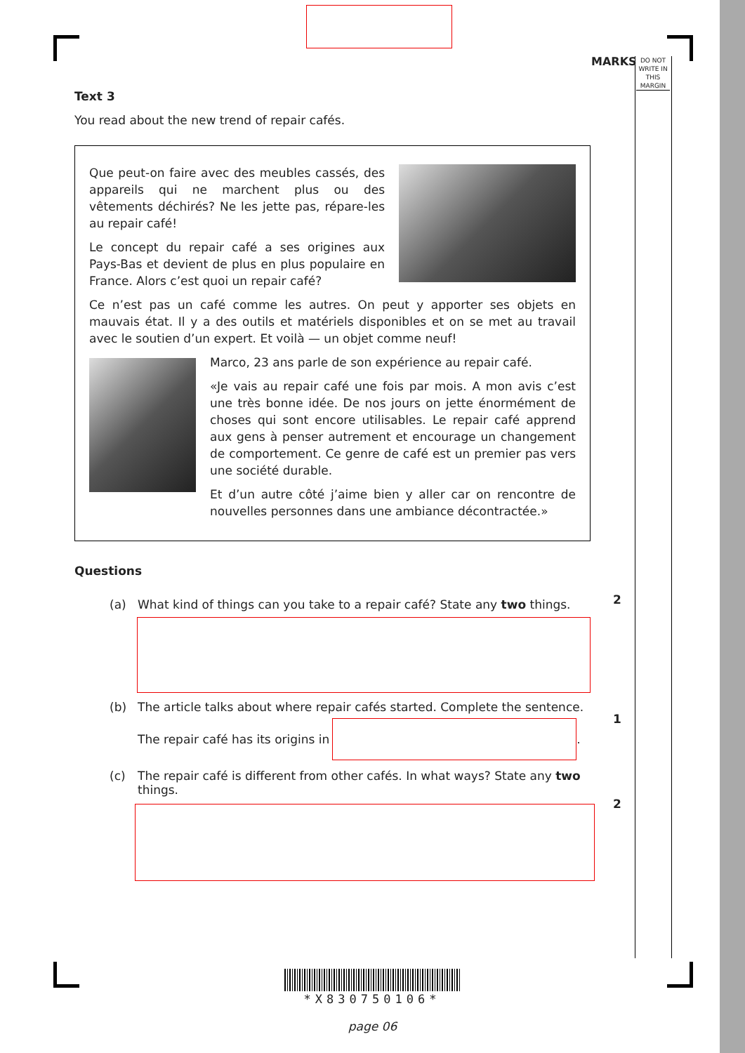MARKS
DO NOT WRITE IN THIS MARGIN
Text 3
You read about the new trend of repair cafés.
Que peut-on faire avec des meubles cassés, des appareils qui ne marchent plus ou des vêtements déchirés? Ne les jette pas, répare-les au repair café!
Le concept du repair café a ses origines aux Pays-Bas et devient de plus en plus populaire en France. Alors c’est quoi un repair café?
Ce n’est pas un café comme les autres. On peut y apporter ses objets en mauvais état. Il y a des outils et matériels disponibles et on se met au travail avec le soutien d’un expert. Et voilà — un objet comme neuf!
Marco, 23 ans parle de son expérience au repair café.
«Je vais au repair café une fois par mois. A mon avis c’est une très bonne idée. De nos jours on jette énormément de choses qui sont encore utilisables. Le repair café apprend aux gens à penser autrement et encourage un changement de comportement. Ce genre de café est un premier pas vers une société durable.
Et d’un autre côté j’aime bien y aller car on rencontre de nouvelles personnes dans une ambiance décontractée.»
Questions
(a) What kind of things can you take to a repair café? State any two things.
(b) The article talks about where repair cafés started. Complete the sentence.
The repair café has its origins in .
(c) The repair café is different from other cafés. In what ways? State any two things.
2
1
2
*X830750106*
page 06